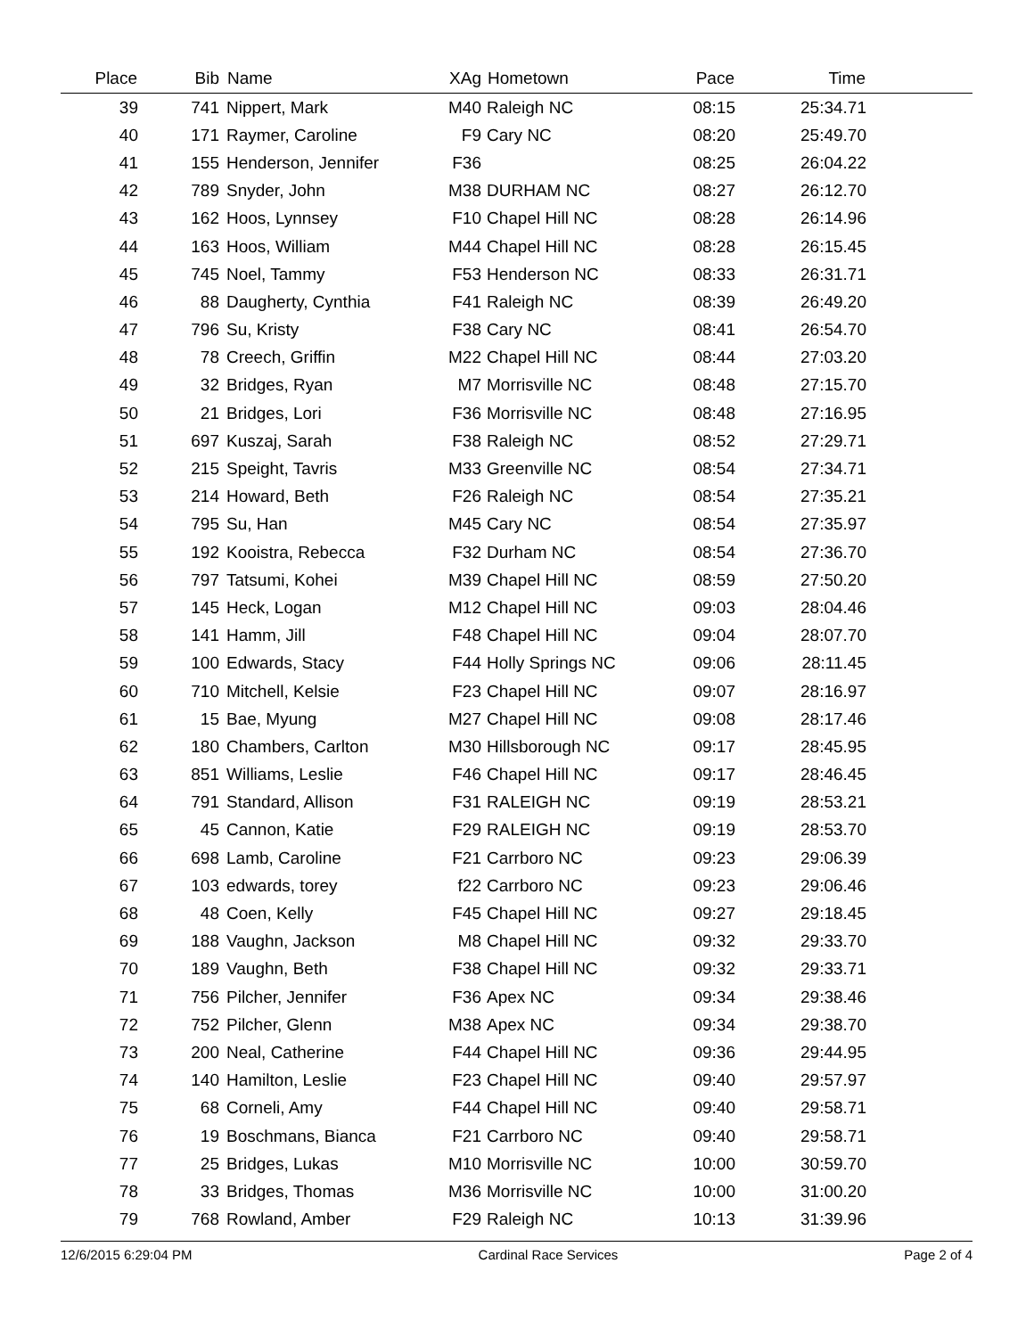| Place | Bib | Name | XAg | Hometown | Pace | Time | |
| --- | --- | --- | --- | --- | --- | --- | --- |
| 39 | 741 | Nippert, Mark | M40 | Raleigh NC | 08:15 | 25:34.71 | |
| 40 | 171 | Raymer, Caroline | F9 | Cary NC | 08:20 | 25:49.70 | |
| 41 | 155 | Henderson, Jennifer | F36 | | 08:25 | 26:04.22 | |
| 42 | 789 | Snyder, John | M38 | DURHAM NC | 08:27 | 26:12.70 | |
| 43 | 162 | Hoos, Lynnsey | F10 | Chapel Hill NC | 08:28 | 26:14.96 | |
| 44 | 163 | Hoos, William | M44 | Chapel Hill NC | 08:28 | 26:15.45 | |
| 45 | 745 | Noel, Tammy | F53 | Henderson NC | 08:33 | 26:31.71 | |
| 46 | 88 | Daugherty, Cynthia | F41 | Raleigh NC | 08:39 | 26:49.20 | |
| 47 | 796 | Su, Kristy | F38 | Cary NC | 08:41 | 26:54.70 | |
| 48 | 78 | Creech, Griffin | M22 | Chapel Hill NC | 08:44 | 27:03.20 | |
| 49 | 32 | Bridges, Ryan | M7 | Morrisville NC | 08:48 | 27:15.70 | |
| 50 | 21 | Bridges, Lori | F36 | Morrisville NC | 08:48 | 27:16.95 | |
| 51 | 697 | Kuszaj, Sarah | F38 | Raleigh NC | 08:52 | 27:29.71 | |
| 52 | 215 | Speight, Tavris | M33 | Greenville NC | 08:54 | 27:34.71 | |
| 53 | 214 | Howard, Beth | F26 | Raleigh NC | 08:54 | 27:35.21 | |
| 54 | 795 | Su, Han | M45 | Cary NC | 08:54 | 27:35.97 | |
| 55 | 192 | Kooistra, Rebecca | F32 | Durham NC | 08:54 | 27:36.70 | |
| 56 | 797 | Tatsumi, Kohei | M39 | Chapel Hill NC | 08:59 | 27:50.20 | |
| 57 | 145 | Heck, Logan | M12 | Chapel Hill NC | 09:03 | 28:04.46 | |
| 58 | 141 | Hamm, Jill | F48 | Chapel Hill NC | 09:04 | 28:07.70 | |
| 59 | 100 | Edwards, Stacy | F44 | Holly Springs NC | 09:06 | 28:11.45 | |
| 60 | 710 | Mitchell, Kelsie | F23 | Chapel Hill NC | 09:07 | 28:16.97 | |
| 61 | 15 | Bae, Myung | M27 | Chapel Hill NC | 09:08 | 28:17.46 | |
| 62 | 180 | Chambers, Carlton | M30 | Hillsborough NC | 09:17 | 28:45.95 | |
| 63 | 851 | Williams, Leslie | F46 | Chapel Hill NC | 09:17 | 28:46.45 | |
| 64 | 791 | Standard, Allison | F31 | RALEIGH NC | 09:19 | 28:53.21 | |
| 65 | 45 | Cannon, Katie | F29 | RALEIGH NC | 09:19 | 28:53.70 | |
| 66 | 698 | Lamb, Caroline | F21 | Carrboro NC | 09:23 | 29:06.39 | |
| 67 | 103 | edwards, torey | f22 | Carrboro NC | 09:23 | 29:06.46 | |
| 68 | 48 | Coen, Kelly | F45 | Chapel Hill NC | 09:27 | 29:18.45 | |
| 69 | 188 | Vaughn, Jackson | M8 | Chapel Hill NC | 09:32 | 29:33.70 | |
| 70 | 189 | Vaughn, Beth | F38 | Chapel Hill NC | 09:32 | 29:33.71 | |
| 71 | 756 | Pilcher, Jennifer | F36 | Apex NC | 09:34 | 29:38.46 | |
| 72 | 752 | Pilcher, Glenn | M38 | Apex NC | 09:34 | 29:38.70 | |
| 73 | 200 | Neal, Catherine | F44 | Chapel Hill NC | 09:36 | 29:44.95 | |
| 74 | 140 | Hamilton, Leslie | F23 | Chapel Hill NC | 09:40 | 29:57.97 | |
| 75 | 68 | Corneli, Amy | F44 | Chapel Hill NC | 09:40 | 29:58.71 | |
| 76 | 19 | Boschmans, Bianca | F21 | Carrboro NC | 09:40 | 29:58.71 | |
| 77 | 25 | Bridges, Lukas | M10 | Morrisville NC | 10:00 | 30:59.70 | |
| 78 | 33 | Bridges, Thomas | M36 | Morrisville NC | 10:00 | 31:00.20 | |
| 79 | 768 | Rowland, Amber | F29 | Raleigh NC | 10:13 | 31:39.96 | |
12/6/2015 6:29:04 PM Cardinal Race Services Page 2 of 4